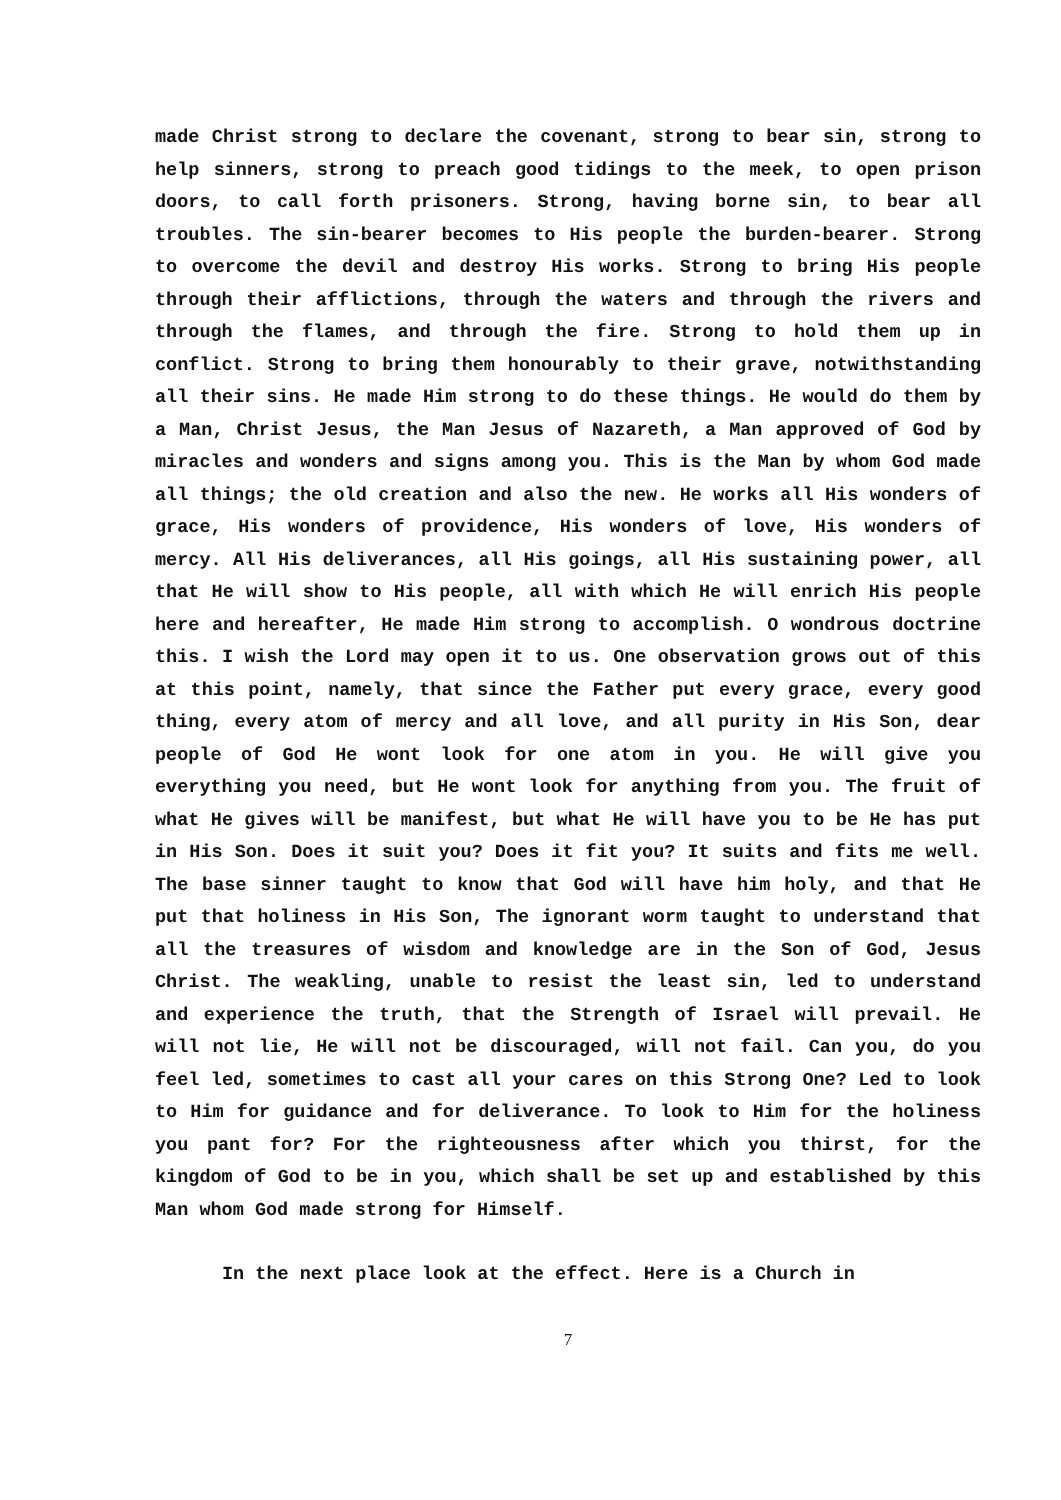made Christ strong to declare the covenant, strong to bear sin, strong to help sinners, strong to preach good tidings to the meek, to open prison doors, to call forth prisoners. Strong, having borne sin, to bear all troubles. The sin-bearer becomes to His people the burden-bearer. Strong to overcome the devil and destroy His works. Strong to bring His people through their afflictions, through the waters and through the rivers and through the flames, and through the fire. Strong to hold them up in conflict. Strong to bring them honourably to their grave, notwithstanding all their sins. He made Him strong to do these things. He would do them by a Man, Christ Jesus, the Man Jesus of Nazareth, a Man approved of God by miracles and wonders and signs among you. This is the Man by whom God made all things; the old creation and also the new. He works all His wonders of grace, His wonders of providence, His wonders of love, His wonders of mercy. All His deliverances, all His goings, all His sustaining power, all that He will show to His people, all with which He will enrich His people here and hereafter, He made Him strong to accomplish. O wondrous doctrine this. I wish the Lord may open it to us. One observation grows out of this at this point, namely, that since the Father put every grace, every good thing, every atom of mercy and all love, and all purity in His Son, dear people of God He wont look for one atom in you. He will give you everything you need, but He wont look for anything from you. The fruit of what He gives will be manifest, but what He will have you to be He has put in His Son. Does it suit you? Does it fit you? It suits and fits me well. The base sinner taught to know that God will have him holy, and that He put that holiness in His Son, The ignorant worm taught to understand that all the treasures of wisdom and knowledge are in the Son of God, Jesus Christ. The weakling, unable to resist the least sin, led to understand and experience the truth, that the Strength of Israel will prevail. He will not lie, He will not be discouraged, will not fail. Can you, do you feel led, sometimes to cast all your cares on this Strong One? Led to look to Him for guidance and for deliverance. To look to Him for the holiness you pant for? For the righteousness after which you thirst, for the kingdom of God to be in you, which shall be set up and established by this Man whom God made strong for Himself.
In the next place look at the effect. Here is a Church in
7